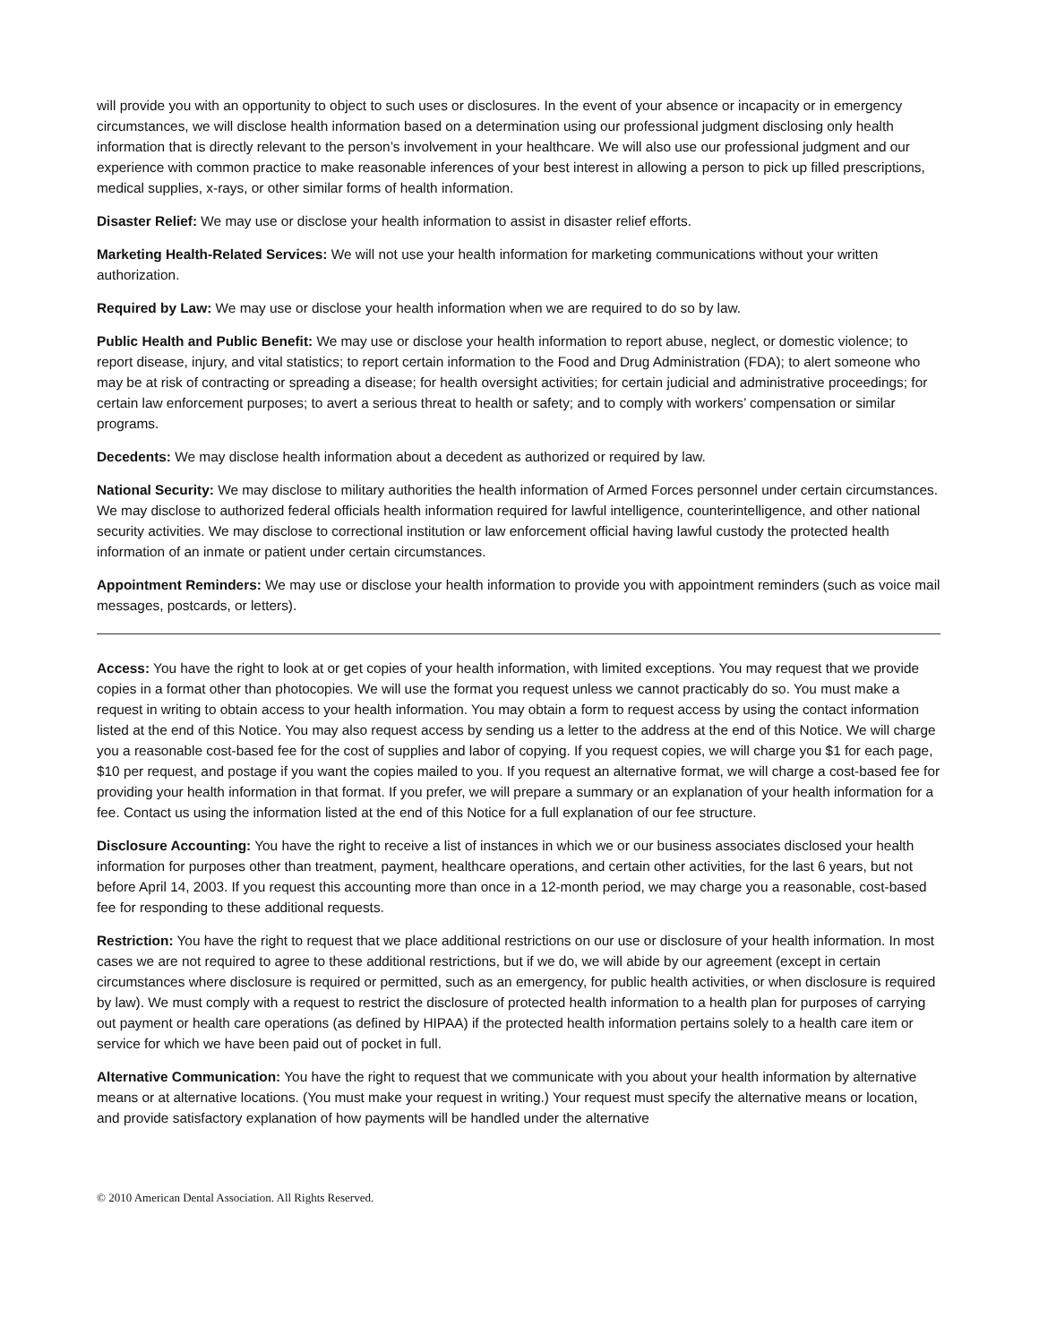will provide you with an opportunity to object to such uses or disclosures. In the event of your absence or incapacity or in emergency circumstances, we will disclose health information based on a determination using our professional judgment disclosing only health information that is directly relevant to the person’s involvement in your healthcare. We will also use our professional judgment and our experience with common practice to make reasonable inferences of your best interest in allowing a person to pick up filled prescriptions, medical supplies, x-rays, or other similar forms of health information.
Disaster Relief: We may use or disclose your health information to assist in disaster relief efforts.
Marketing Health-Related Services: We will not use your health information for marketing communications without your written authorization.
Required by Law: We may use or disclose your health information when we are required to do so by law.
Public Health and Public Benefit: We may use or disclose your health information to report abuse, neglect, or domestic violence; to report disease, injury, and vital statistics; to report certain information to the Food and Drug Administration (FDA); to alert someone who may be at risk of contracting or spreading a disease; for health oversight activities; for certain judicial and administrative proceedings; for certain law enforcement purposes; to avert a serious threat to health or safety; and to comply with workers’ compensation or similar programs.
Decedents: We may disclose health information about a decedent as authorized or required by law.
National Security: We may disclose to military authorities the health information of Armed Forces personnel under certain circumstances. We may disclose to authorized federal officials health information required for lawful intelligence, counterintelligence, and other national security activities. We may disclose to correctional institution or law enforcement official having lawful custody the protected health information of an inmate or patient under certain circumstances.
Appointment Reminders: We may use or disclose your health information to provide you with appointment reminders (such as voice mail messages, postcards, or letters).
Access: You have the right to look at or get copies of your health information, with limited exceptions. You may request that we provide copies in a format other than photocopies. We will use the format you request unless we cannot practicably do so. You must make a request in writing to obtain access to your health information. You may obtain a form to request access by using the contact information listed at the end of this Notice. You may also request access by sending us a letter to the address at the end of this Notice. We will charge you a reasonable cost-based fee for the cost of supplies and labor of copying. If you request copies, we will charge you $1 for each page, $10 per request, and postage if you want the copies mailed to you. If you request an alternative format, we will charge a cost-based fee for providing your health information in that format. If you prefer, we will prepare a summary or an explanation of your health information for a fee. Contact us using the information listed at the end of this Notice for a full explanation of our fee structure.
Disclosure Accounting: You have the right to receive a list of instances in which we or our business associates disclosed your health information for purposes other than treatment, payment, healthcare operations, and certain other activities, for the last 6 years, but not before April 14, 2003. If you request this accounting more than once in a 12-month period, we may charge you a reasonable, cost-based fee for responding to these additional requests.
Restriction: You have the right to request that we place additional restrictions on our use or disclosure of your health information. In most cases we are not required to agree to these additional restrictions, but if we do, we will abide by our agreement (except in certain circumstances where disclosure is required or permitted, such as an emergency, for public health activities, or when disclosure is required by law). We must comply with a request to restrict the disclosure of protected health information to a health plan for purposes of carrying out payment or health care operations (as defined by HIPAA) if the protected health information pertains solely to a health care item or service for which we have been paid out of pocket in full.
Alternative Communication: You have the right to request that we communicate with you about your health information by alternative means or at alternative locations. (You must make your request in writing.) Your request must specify the alternative means or location, and provide satisfactory explanation of how payments will be handled under the alternative
© 2010 American Dental Association. All Rights Reserved.